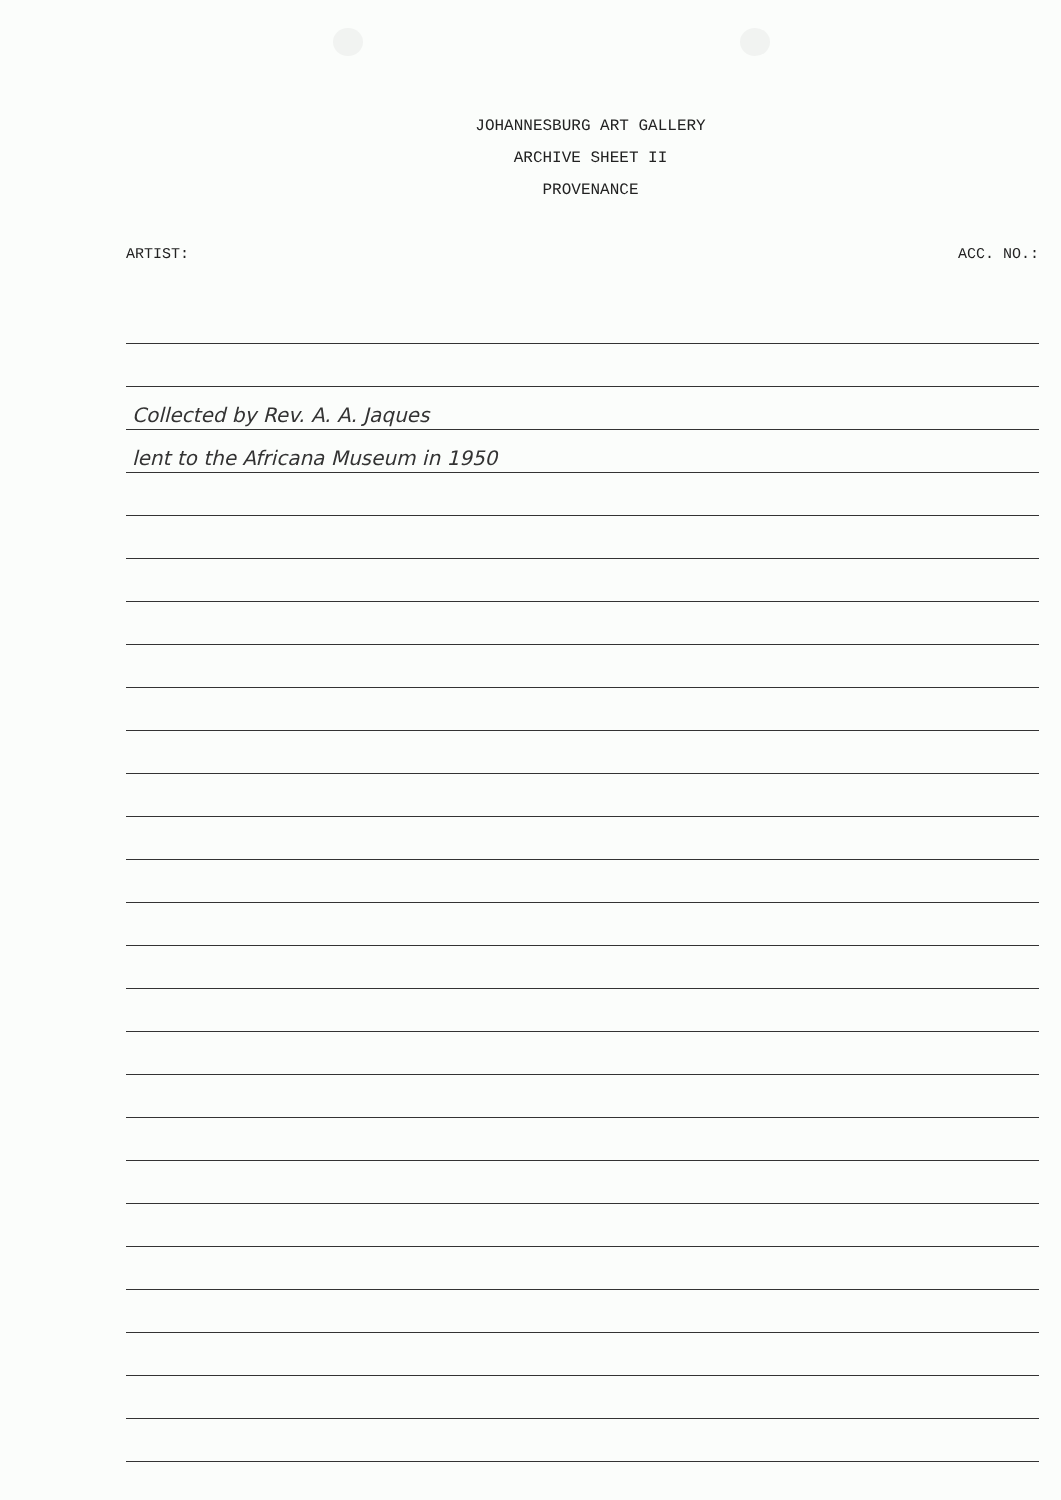JOHANNESBURG ART GALLERY
ARCHIVE SHEET II
PROVENANCE
ARTIST: ACC. NO.:
Collected by Rev. A. A. Jaques
lent to the Africana Museum in 1950